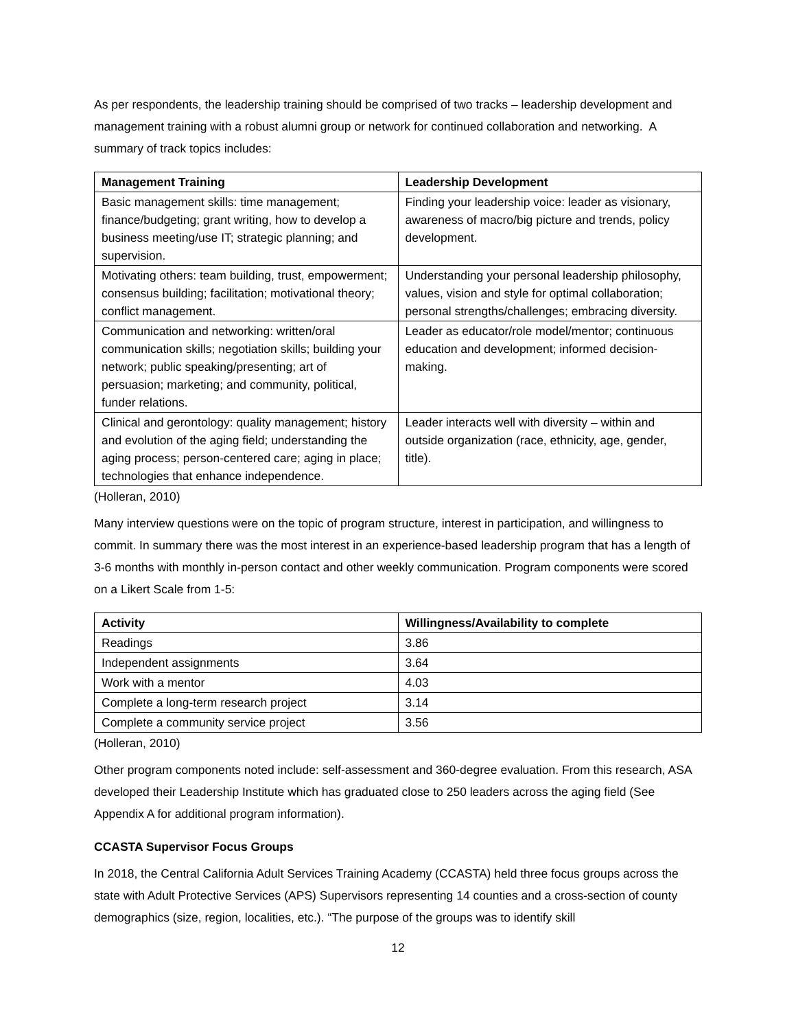As per respondents, the leadership training should be comprised of two tracks – leadership development and management training with a robust alumni group or network for continued collaboration and networking. A summary of track topics includes:
| Management Training | Leadership Development |
| --- | --- |
| Basic management skills: time management; finance/budgeting; grant writing, how to develop a business meeting/use IT; strategic planning; and supervision. | Finding your leadership voice: leader as visionary, awareness of macro/big picture and trends, policy development. |
| Motivating others: team building, trust, empowerment; consensus building; facilitation; motivational theory; conflict management. | Understanding your personal leadership philosophy, values, vision and style for optimal collaboration; personal strengths/challenges; embracing diversity. |
| Communication and networking: written/oral communication skills; negotiation skills; building your network; public speaking/presenting; art of persuasion; marketing; and community, political, funder relations. | Leader as educator/role model/mentor; continuous education and development; informed decision-making. |
| Clinical and gerontology: quality management; history and evolution of the aging field; understanding the aging process; person-centered care; aging in place; technologies that enhance independence. | Leader interacts well with diversity – within and outside organization (race, ethnicity, age, gender, title). |
(Holleran, 2010)
Many interview questions were on the topic of program structure, interest in participation, and willingness to commit. In summary there was the most interest in an experience-based leadership program that has a length of 3-6 months with monthly in-person contact and other weekly communication. Program components were scored on a Likert Scale from 1-5:
| Activity | Willingness/Availability to complete |
| --- | --- |
| Readings | 3.86 |
| Independent assignments | 3.64 |
| Work with a mentor | 4.03 |
| Complete a long-term research project | 3.14 |
| Complete a community service project | 3.56 |
(Holleran, 2010)
Other program components noted include: self-assessment and 360-degree evaluation. From this research, ASA developed their Leadership Institute which has graduated close to 250 leaders across the aging field (See Appendix A for additional program information).
CCASTA Supervisor Focus Groups
In 2018, the Central California Adult Services Training Academy (CCASTA) held three focus groups across the state with Adult Protective Services (APS) Supervisors representing 14 counties and a cross-section of county demographics (size, region, localities, etc.). “The purpose of the groups was to identify skill
12